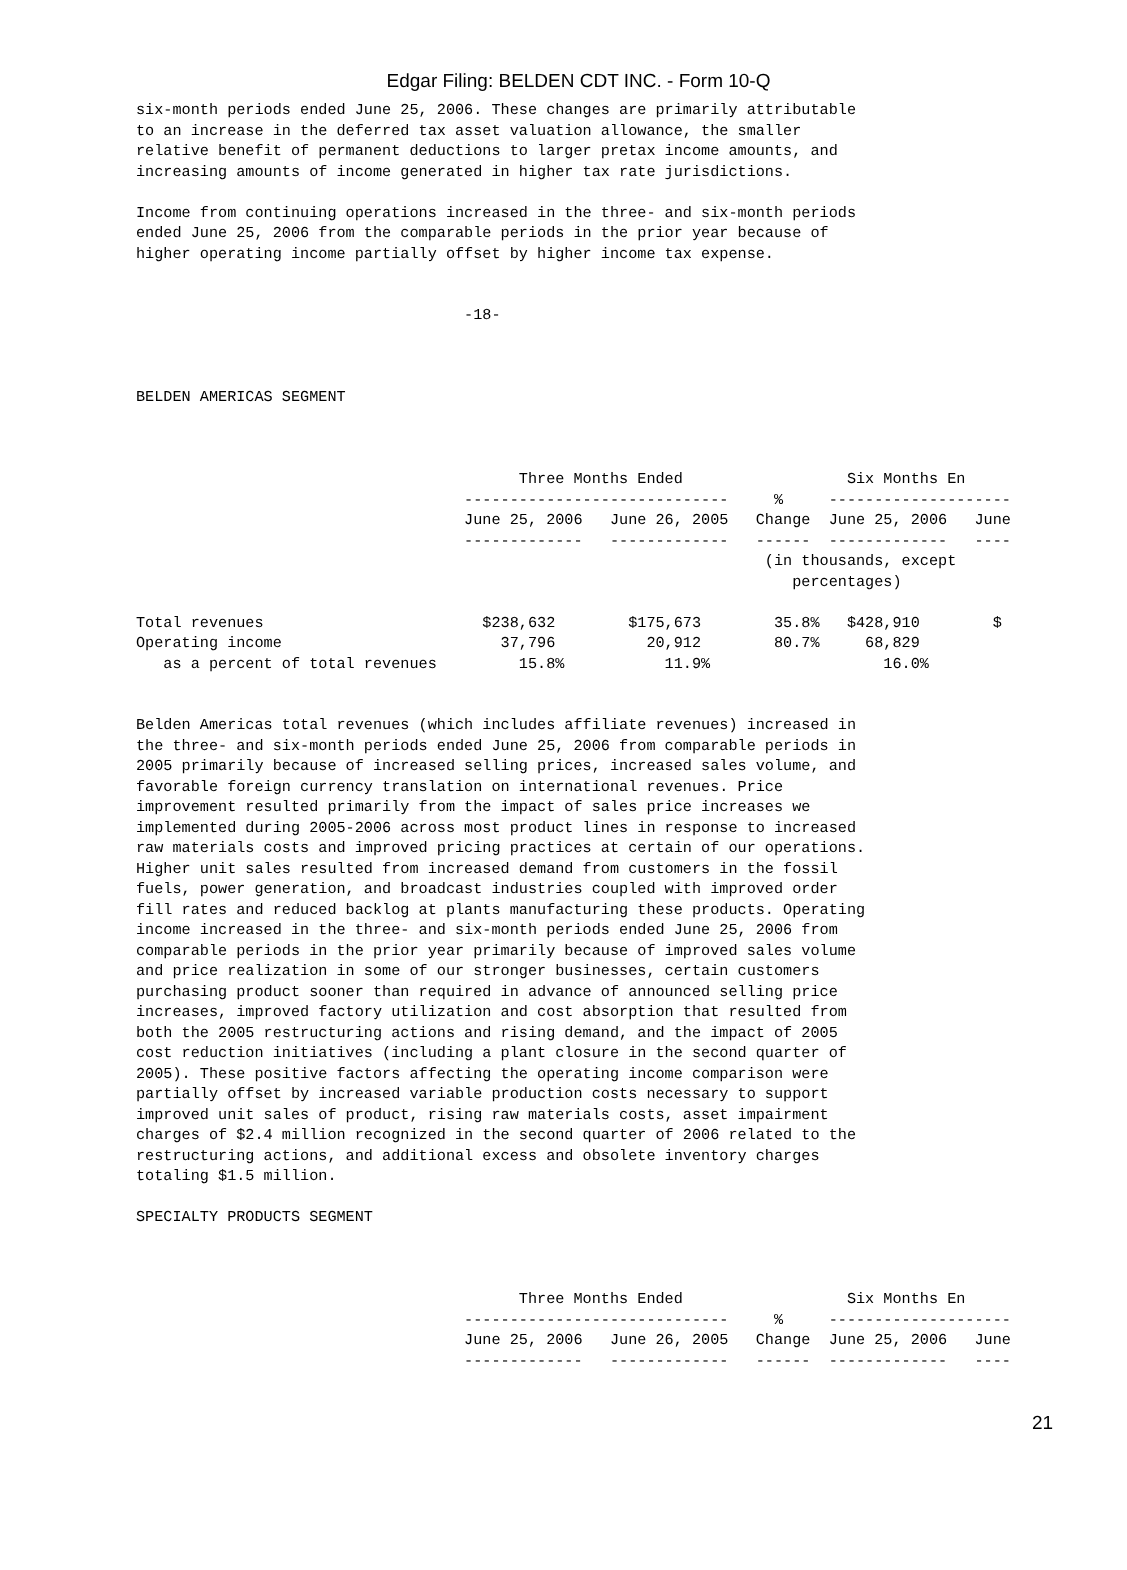Edgar Filing: BELDEN CDT INC. - Form 10-Q
six-month periods ended June 25, 2006. These changes are primarily attributable
to an increase in the deferred tax asset valuation allowance, the smaller
relative benefit of permanent deductions to larger pretax income amounts, and
increasing amounts of income generated in higher tax rate jurisdictions.

Income from continuing operations increased in the three- and six-month periods
ended June 25, 2006 from the comparable periods in the prior year because of
higher operating income partially offset by higher income tax expense.


                                    -18-



BELDEN AMERICAS SEGMENT



                                          Three Months Ended                  Six Months En
                                    -----------------------------     %     --------------------
                                    June 25, 2006   June 26, 2005   Change  June 25, 2006   June
                                    -------------   -------------   ------  -------------   ----
                                                                     (in thousands, except
                                                                        percentages)

Total revenues                        $238,632        $175,673        35.8%   $428,910        $
Operating income                        37,796          20,912        80.7%     68,829
   as a percent of total revenues         15.8%           11.9%                   16.0%


Belden Americas total revenues (which includes affiliate revenues) increased in
the three- and six-month periods ended June 25, 2006 from comparable periods in
2005 primarily because of increased selling prices, increased sales volume, and
favorable foreign currency translation on international revenues. Price
improvement resulted primarily from the impact of sales price increases we
implemented during 2005-2006 across most product lines in response to increased
raw materials costs and improved pricing practices at certain of our operations.
Higher unit sales resulted from increased demand from customers in the fossil
fuels, power generation, and broadcast industries coupled with improved order
fill rates and reduced backlog at plants manufacturing these products. Operating
income increased in the three- and six-month periods ended June 25, 2006 from
comparable periods in the prior year primarily because of improved sales volume
and price realization in some of our stronger businesses, certain customers
purchasing product sooner than required in advance of announced selling price
increases, improved factory utilization and cost absorption that resulted from
both the 2005 restructuring actions and rising demand, and the impact of 2005
cost reduction initiatives (including a plant closure in the second quarter of
2005). These positive factors affecting the operating income comparison were
partially offset by increased variable production costs necessary to support
improved unit sales of product, rising raw materials costs, asset impairment
charges of $2.4 million recognized in the second quarter of 2006 related to the
restructuring actions, and additional excess and obsolete inventory charges
totaling $1.5 million.

SPECIALTY PRODUCTS SEGMENT



                                          Three Months Ended                  Six Months En
                                    -----------------------------     %     --------------------
                                    June 25, 2006   June 26, 2005   Change  June 25, 2006   June
                                    -------------   -------------   ------  -------------   ----
21